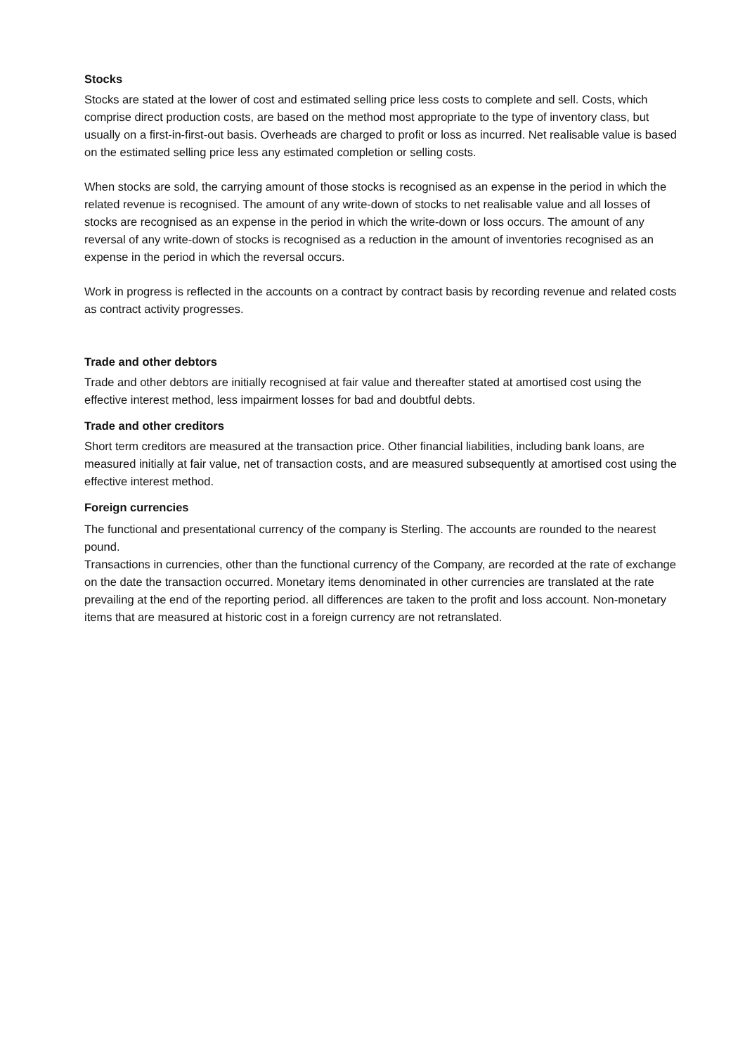Stocks
Stocks are stated at the lower of cost and estimated selling price less costs to complete and sell. Costs, which comprise direct production costs, are based on the method most appropriate to the type of inventory class, but usually on a first-in-first-out basis. Overheads are charged to profit or loss as incurred. Net realisable value is based on the estimated selling price less any estimated completion or selling costs.
When stocks are sold, the carrying amount of those stocks is recognised as an expense in the period in which the related revenue is recognised. The amount of any write-down of stocks to net realisable value and all losses of stocks are recognised as an expense in the period in which the write-down or loss occurs. The amount of any reversal of any write-down of stocks is recognised as a reduction in the amount of inventories recognised as an expense in the period in which the reversal occurs.
Work in progress is reflected in the accounts on a contract by contract basis by recording revenue and related costs as contract activity progresses.
Trade and other debtors
Trade and other debtors are initially recognised at fair value and thereafter stated at amortised cost using the effective interest method, less impairment losses for bad and doubtful debts.
Trade and other creditors
Short term creditors are measured at the transaction price. Other financial liabilities, including bank loans, are measured initially at fair value, net of transaction costs, and are measured subsequently at amortised cost using the effective interest method.
Foreign currencies
The functional and presentational currency of the company is Sterling. The accounts are rounded to the nearest pound.
Transactions in currencies, other than the functional currency of the Company, are recorded at the rate of exchange on the date the transaction occurred. Monetary items denominated in other currencies are translated at the rate prevailing at the end of the reporting period. all differences are taken to the profit and loss account. Non-monetary items that are measured at historic cost in a foreign currency are not retranslated.